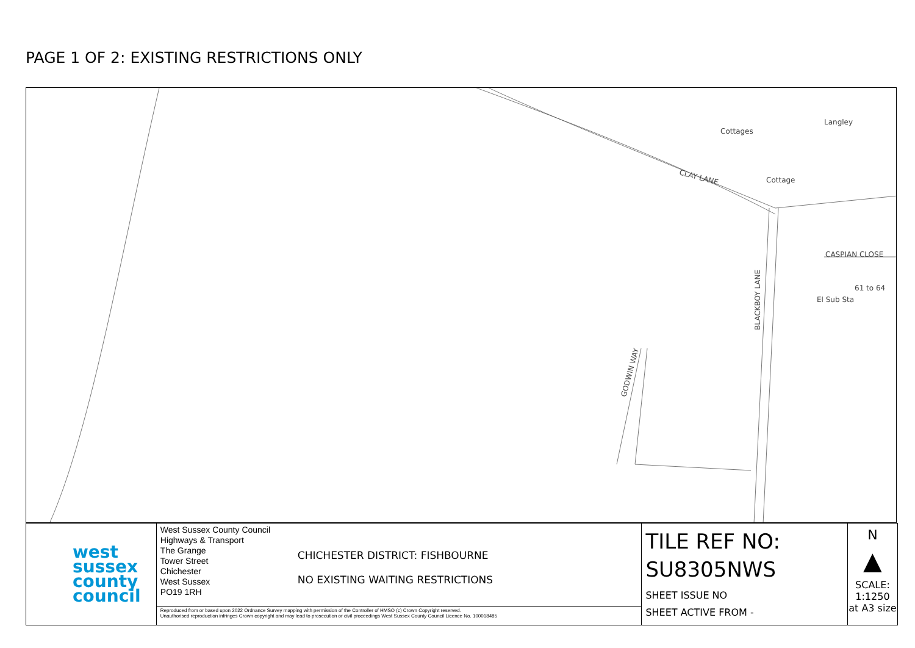PAGE 1 OF 2: EXISTING RESTRICTIONS ONLY
Cottages
Cottage
Langley
CLAY LANE
CASPIAN CLOSE
El Sub Sta
61 to 64
BLACKBOY LANE
GODWIN WAY
| west sussex county council | West Sussex County Council Highways & Transport The Grange Tower Street Chichester West Sussex PO19 1RH | CHICHESTER DISTRICT: FISHBOURNE NO EXISTING WAITING RESTRICTIONS | TILE REF NO: SU8305NWS SHEET ISSUE NO SHEET ACTIVE FROM - | N ▲ SCALE: 1:1250 at A3 size |
| | Reproduced from or based upon 2022 Ordnance Survey mapping with permission of the Controller of HMSO (c) Crown Copyright reserved. Unauthorised reproduction infringes Crown copyright and may lead to prosecution or civil proceedings West Sussex County Council Licence No. 100018485 | | | |